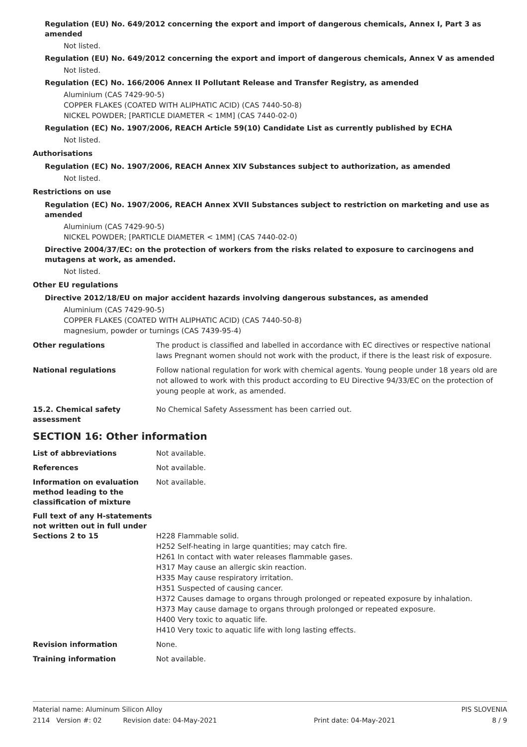Regulation (EU) No. 649/2012 concerning the export and import of dangerous chemicals, Annex I, Part 3 as amended
Not listed.
Regulation (EU) No. 649/2012 concerning the export and import of dangerous chemicals, Annex V as amended
Not listed.
Regulation (EC) No. 166/2006 Annex II Pollutant Release and Transfer Registry, as amended
Aluminium (CAS 7429-90-5)
COPPER FLAKES (COATED WITH ALIPHATIC ACID) (CAS 7440-50-8)
NICKEL POWDER; [PARTICLE DIAMETER < 1MM] (CAS 7440-02-0)
Regulation (EC) No. 1907/2006, REACH Article 59(10) Candidate List as currently published by ECHA
Not listed.
Authorisations
Regulation (EC) No. 1907/2006, REACH Annex XIV Substances subject to authorization, as amended
Not listed.
Restrictions on use
Regulation (EC) No. 1907/2006, REACH Annex XVII Substances subject to restriction on marketing and use as amended
Aluminium (CAS 7429-90-5)
NICKEL POWDER; [PARTICLE DIAMETER < 1MM] (CAS 7440-02-0)
Directive 2004/37/EC: on the protection of workers from the risks related to exposure to carcinogens and mutagens at work, as amended.
Not listed.
Other EU regulations
Directive 2012/18/EU on major accident hazards involving dangerous substances, as amended
Aluminium (CAS 7429-90-5)
COPPER FLAKES (COATED WITH ALIPHATIC ACID) (CAS 7440-50-8)
magnesium, powder or turnings (CAS 7439-95-4)
Other regulations
The product is classified and labelled in accordance with EC directives or respective national laws Pregnant women should not work with the product, if there is the least risk of exposure.
National regulations
Follow national regulation for work with chemical agents. Young people under 18 years old are not allowed to work with this product according to EU Directive 94/33/EC on the protection of young people at work, as amended.
15.2. Chemical safety assessment
No Chemical Safety Assessment has been carried out.
SECTION 16: Other information
List of abbreviations
Not available.
References
Not available.
Information on evaluation method leading to the classification of mixture
Not available.
Full text of any H-statements not written out in full under Sections 2 to 15
H228 Flammable solid.
H252 Self-heating in large quantities; may catch fire.
H261 In contact with water releases flammable gases.
H317 May cause an allergic skin reaction.
H335 May cause respiratory irritation.
H351 Suspected of causing cancer.
H372 Causes damage to organs through prolonged or repeated exposure by inhalation.
H373 May cause damage to organs through prolonged or repeated exposure.
H400 Very toxic to aquatic life.
H410 Very toxic to aquatic life with long lasting effects.
Revision information
None.
Training information
Not available.
Material name: Aluminum Silicon Alloy PIS SLOVENIA
2114 Version #: 02 Revision date: 04-May-2021 Print date: 04-May-2021 8 / 9